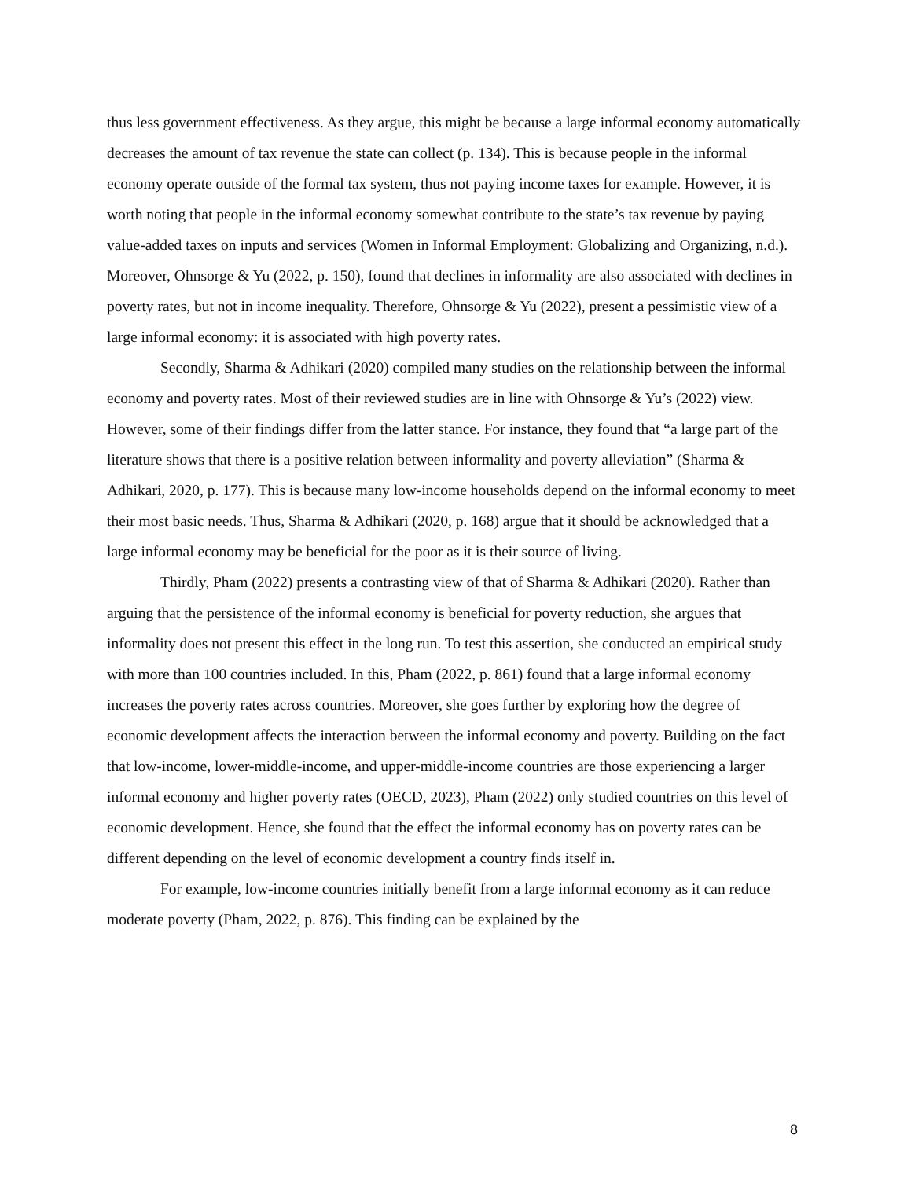thus less government effectiveness. As they argue, this might be because a large informal economy automatically decreases the amount of tax revenue the state can collect (p. 134). This is because people in the informal economy operate outside of the formal tax system, thus not paying income taxes for example. However, it is worth noting that people in the informal economy somewhat contribute to the state’s tax revenue by paying value-added taxes on inputs and services (Women in Informal Employment: Globalizing and Organizing, n.d.). Moreover, Ohnsorge & Yu (2022, p. 150), found that declines in informality are also associated with declines in poverty rates, but not in income inequality. Therefore, Ohnsorge & Yu (2022), present a pessimistic view of a large informal economy: it is associated with high poverty rates.
Secondly, Sharma & Adhikari (2020) compiled many studies on the relationship between the informal economy and poverty rates. Most of their reviewed studies are in line with Ohnsorge & Yu’s (2022) view. However, some of their findings differ from the latter stance. For instance, they found that “a large part of the literature shows that there is a positive relation between informality and poverty alleviation” (Sharma & Adhikari, 2020, p. 177). This is because many low-income households depend on the informal economy to meet their most basic needs. Thus, Sharma & Adhikari (2020, p. 168) argue that it should be acknowledged that a large informal economy may be beneficial for the poor as it is their source of living.
Thirdly, Pham (2022) presents a contrasting view of that of Sharma & Adhikari (2020). Rather than arguing that the persistence of the informal economy is beneficial for poverty reduction, she argues that informality does not present this effect in the long run. To test this assertion, she conducted an empirical study with more than 100 countries included. In this, Pham (2022, p. 861) found that a large informal economy increases the poverty rates across countries. Moreover, she goes further by exploring how the degree of economic development affects the interaction between the informal economy and poverty. Building on the fact that low-income, lower-middle-income, and upper-middle-income countries are those experiencing a larger informal economy and higher poverty rates (OECD, 2023), Pham (2022) only studied countries on this level of economic development. Hence, she found that the effect the informal economy has on poverty rates can be different depending on the level of economic development a country finds itself in.
For example, low-income countries initially benefit from a large informal economy as it can reduce moderate poverty (Pham, 2022, p. 876). This finding can be explained by the
8